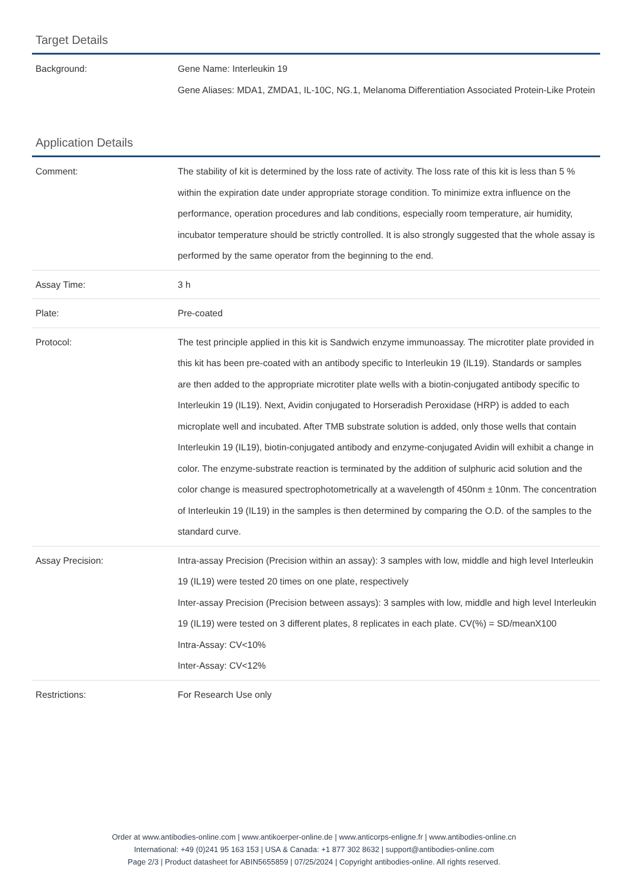Target Details
| Background: | Gene Name: Interleukin 19 Gene Aliases: MDA1, ZMDA1, IL-10C, NG.1, Melanoma Differentiation Associated Protein-Like Protein |
Application Details
| Comment: | The stability of kit is determined by the loss rate of activity. The loss rate of this kit is less than 5 % within the expiration date under appropriate storage condition. To minimize extra influence on the performance, operation procedures and lab conditions, especially room temperature, air humidity, incubator temperature should be strictly controlled. It is also strongly suggested that the whole assay is performed by the same operator from the beginning to the end. |
| Assay Time: | 3 h |
| Plate: | Pre-coated |
| Protocol: | The test principle applied in this kit is Sandwich enzyme immunoassay. The microtiter plate provided in this kit has been pre-coated with an antibody specific to Interleukin 19 (IL19). Standards or samples are then added to the appropriate microtiter plate wells with a biotin-conjugated antibody specific to Interleukin 19 (IL19). Next, Avidin conjugated to Horseradish Peroxidase (HRP) is added to each microplate well and incubated. After TMB substrate solution is added, only those wells that contain Interleukin 19 (IL19), biotin-conjugated antibody and enzyme-conjugated Avidin will exhibit a change in color. The enzyme-substrate reaction is terminated by the addition of sulphuric acid solution and the color change is measured spectrophotometrically at a wavelength of 450nm ± 10nm. The concentration of Interleukin 19 (IL19) in the samples is then determined by comparing the O.D. of the samples to the standard curve. |
| Assay Precision: | Intra-assay Precision (Precision within an assay): 3 samples with low, middle and high level Interleukin 19 (IL19) were tested 20 times on one plate, respectively Inter-assay Precision (Precision between assays): 3 samples with low, middle and high level Interleukin 19 (IL19) were tested on 3 different plates, 8 replicates in each plate. CV(%) = SD/meanX100 Intra-Assay: CV<10% Inter-Assay: CV<12% |
| Restrictions: | For Research Use only |
Order at www.antibodies-online.com | www.antikoerper-online.de | www.anticorps-enligne.fr | www.antibodies-online.cn
International: +49 (0)241 95 163 153 | USA & Canada: +1 877 302 8632 | support@antibodies-online.com
Page 2/3 | Product datasheet for ABIN5655859 | 07/25/2024 | Copyright antibodies-online. All rights reserved.